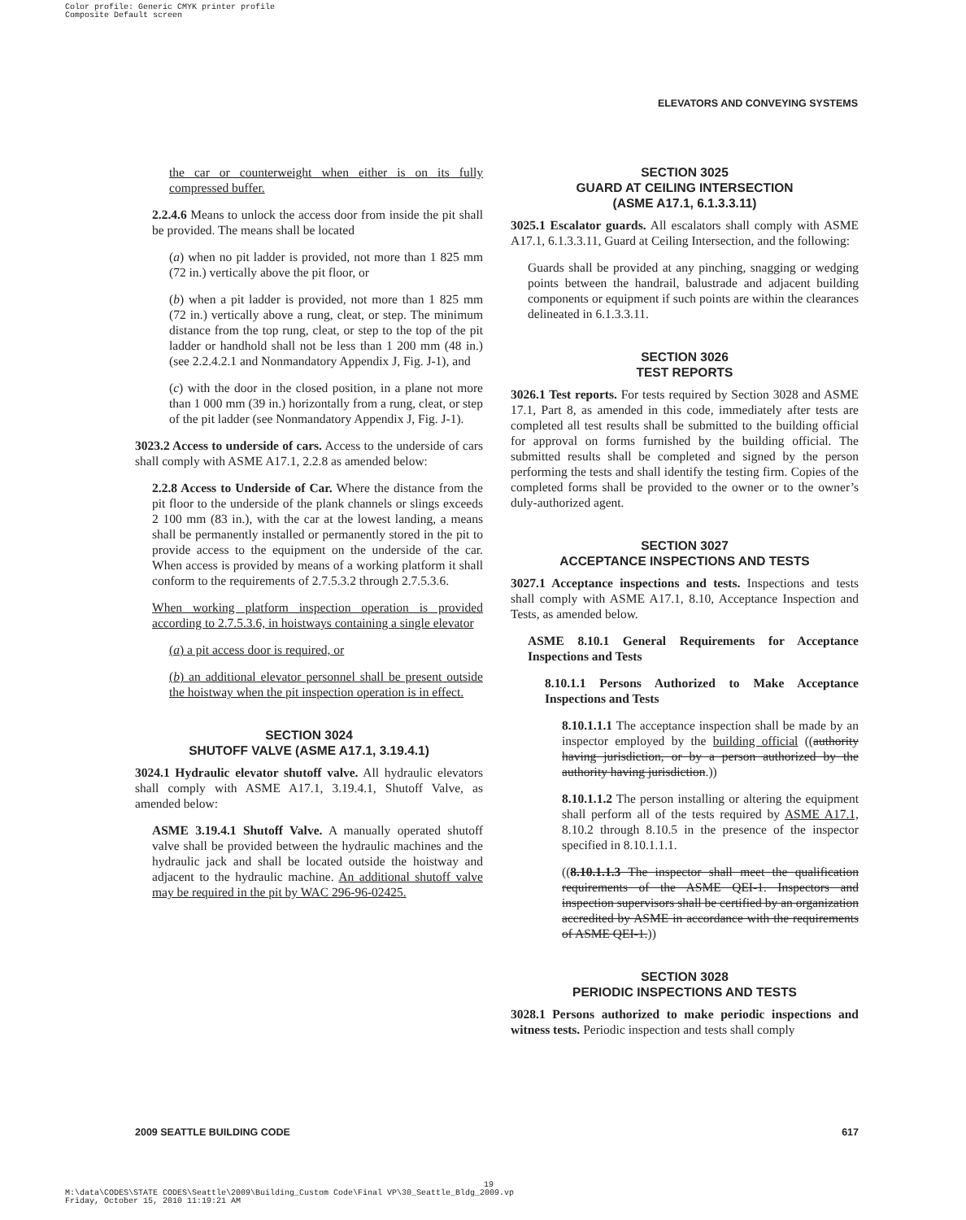Color profile: Generic CMYK printer profile
Composite Default screen
ELEVATORS AND CONVEYING SYSTEMS
the car or counterweight when either is on its fully compressed buffer.
2.2.4.6 Means to unlock the access door from inside the pit shall be provided. The means shall be located
(a) when no pit ladder is provided, not more than 1 825 mm (72 in.) vertically above the pit floor, or
(b) when a pit ladder is provided, not more than 1 825 mm (72 in.) vertically above a rung, cleat, or step. The minimum distance from the top rung, cleat, or step to the top of the pit ladder or handhold shall not be less than 1 200 mm (48 in.) (see 2.2.4.2.1 and Nonmandatory Appendix J, Fig. J-1), and
(c) with the door in the closed position, in a plane not more than 1 000 mm (39 in.) horizontally from a rung, cleat, or step of the pit ladder (see Nonmandatory Appendix J, Fig. J-1).
3023.2 Access to underside of cars. Access to the underside of cars shall comply with ASME A17.1, 2.2.8 as amended below:
2.2.8 Access to Underside of Car. Where the distance from the pit floor to the underside of the plank channels or slings exceeds 2 100 mm (83 in.), with the car at the lowest landing, a means shall be permanently installed or permanently stored in the pit to provide access to the equipment on the underside of the car. When access is provided by means of a working platform it shall conform to the requirements of 2.7.5.3.2 through 2.7.5.3.6.
When working platform inspection operation is provided according to 2.7.5.3.6, in hoistways containing a single elevator
(a) a pit access door is required, or
(b) an additional elevator personnel shall be present outside the hoistway when the pit inspection operation is in effect.
SECTION 3024
SHUTOFF VALVE (ASME A17.1, 3.19.4.1)
3024.1 Hydraulic elevator shutoff valve. All hydraulic elevators shall comply with ASME A17.1, 3.19.4.1, Shutoff Valve, as amended below:
ASME 3.19.4.1 Shutoff Valve. A manually operated shutoff valve shall be provided between the hydraulic machines and the hydraulic jack and shall be located outside the hoistway and adjacent to the hydraulic machine. An additional shutoff valve may be required in the pit by WAC 296-96-02425.
SECTION 3025
GUARD AT CEILING INTERSECTION
(ASME A17.1, 6.1.3.3.11)
3025.1 Escalator guards. All escalators shall comply with ASME A17.1, 6.1.3.3.11, Guard at Ceiling Intersection, and the following:
Guards shall be provided at any pinching, snagging or wedging points between the handrail, balustrade and adjacent building components or equipment if such points are within the clearances delineated in 6.1.3.3.11.
SECTION 3026
TEST REPORTS
3026.1 Test reports. For tests required by Section 3028 and ASME 17.1, Part 8, as amended in this code, immediately after tests are completed all test results shall be submitted to the building official for approval on forms furnished by the building official. The submitted results shall be completed and signed by the person performing the tests and shall identify the testing firm. Copies of the completed forms shall be provided to the owner or to the owner’s duly-authorized agent.
SECTION 3027
ACCEPTANCE INSPECTIONS AND TESTS
3027.1 Acceptance inspections and tests. Inspections and tests shall comply with ASME A17.1, 8.10, Acceptance Inspection and Tests, as amended below.
ASME 8.10.1 General Requirements for Acceptance Inspections and Tests
8.10.1.1 Persons Authorized to Make Acceptance Inspections and Tests
8.10.1.1.1 The acceptance inspection shall be made by an inspector employed by the building official ((authority having jurisdiction, or by a person authorized by the authority having jurisdiction.))
8.10.1.1.2 The person installing or altering the equipment shall perform all of the tests required by ASME A17.1, 8.10.2 through 8.10.5 in the presence of the inspector specified in 8.10.1.1.1.
((8.10.1.1.3 The inspector shall meet the qualification requirements of the ASME QEI-1. Inspectors and inspection supervisors shall be certified by an organization accredited by ASME in accordance with the requirements of ASME QEI-1.))
SECTION 3028
PERIODIC INSPECTIONS AND TESTS
3028.1 Persons authorized to make periodic inspections and witness tests. Periodic inspection and tests shall comply
2009 SEATTLE BUILDING CODE 617
19
M:\data\CODES\STATE CODES\Seattle\2009\Building_Custom Code\Final VP\30_Seattle_Bldg_2009.vp
Friday, October 15, 2010 11:19:21 AM